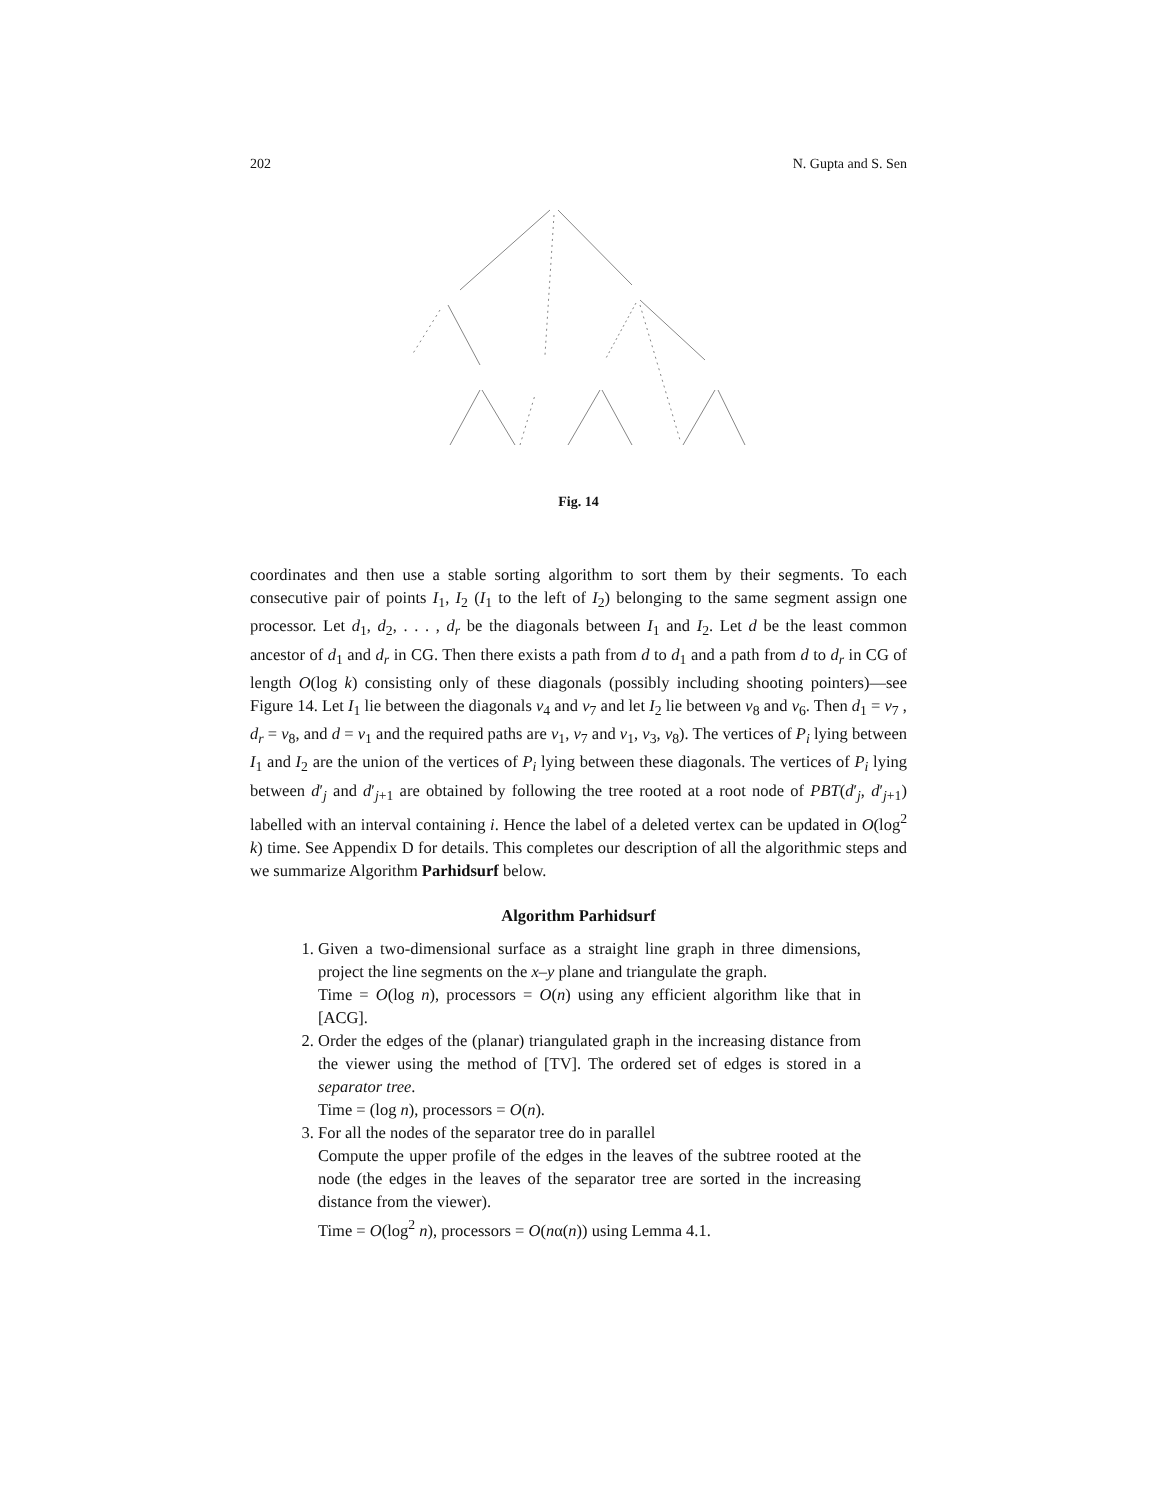202 N. Gupta and S. Sen
Fig. 14
coordinates and then use a stable sorting algorithm to sort them by their segments. To each consecutive pair of points I<sub>1</sub>, I<sub>2</sub> (I<sub>1</sub> to the left of I<sub>2</sub>) belonging to the same segment assign one processor. Let d<sub>1</sub>, d<sub>2</sub>, . . . , d<sub>r</sub> be the diagonals between I<sub>1</sub> and I<sub>2</sub>. Let d be the least common ancestor of d<sub>1</sub> and d<sub>r</sub> in CG. Then there exists a path from d to d<sub>1</sub> and a path from d to d<sub>r</sub> in CG of length O(log k) consisting only of these diagonals (possibly including shooting pointers)—see Figure 14. Let I<sub>1</sub> lie between the diagonals v<sub>4</sub> and v<sub>7</sub> and let I<sub>2</sub> lie between v<sub>8</sub> and v<sub>6</sub>. Then d<sub>1</sub> = v<sub>7</sub> , d<sub>r</sub> = v<sub>8</sub>, and d = v<sub>1</sub> and the required paths are v<sub>1</sub>, v<sub>7</sub> and v<sub>1</sub>, v<sub>3</sub>, v<sub>8</sub>). The vertices of P<sub>i</sub> lying between I<sub>1</sub> and I<sub>2</sub> are the union of the vertices of P<sub>i</sub> lying between these diagonals. The vertices of P<sub>i</sub> lying between d′<sub>j</sub> and d′<sub>j+1</sub> are obtained by following the tree rooted at a root node of PBT(d′<sub>j</sub>, d′<sub>j+1</sub>) labelled with an interval containing i. Hence the label of a deleted vertex can be updated in O(log<sup>2</sup> k) time. See Appendix D for details. This completes our description of all the algorithmic steps and we summarize Algorithm Parhidsurf below.
Algorithm Parhidsurf
1. Given a two-dimensional surface as a straight line graph in three dimensions, project the line segments on the x–y plane and triangulate the graph.
Time = O(log n), processors = O(n) using any efficient algorithm like that in [ACG].
2. Order the edges of the (planar) triangulated graph in the increasing distance from the viewer using the method of [TV]. The ordered set of edges is stored in a separator tree.
Time = (log n), processors = O(n).
3. For all the nodes of the separator tree do in parallel
Compute the upper profile of the edges in the leaves of the subtree rooted at the node (the edges in the leaves of the separator tree are sorted in the increasing distance from the viewer).
Time = O(log<sup>2</sup> n), processors = O(nα(n)) using Lemma 4.1.